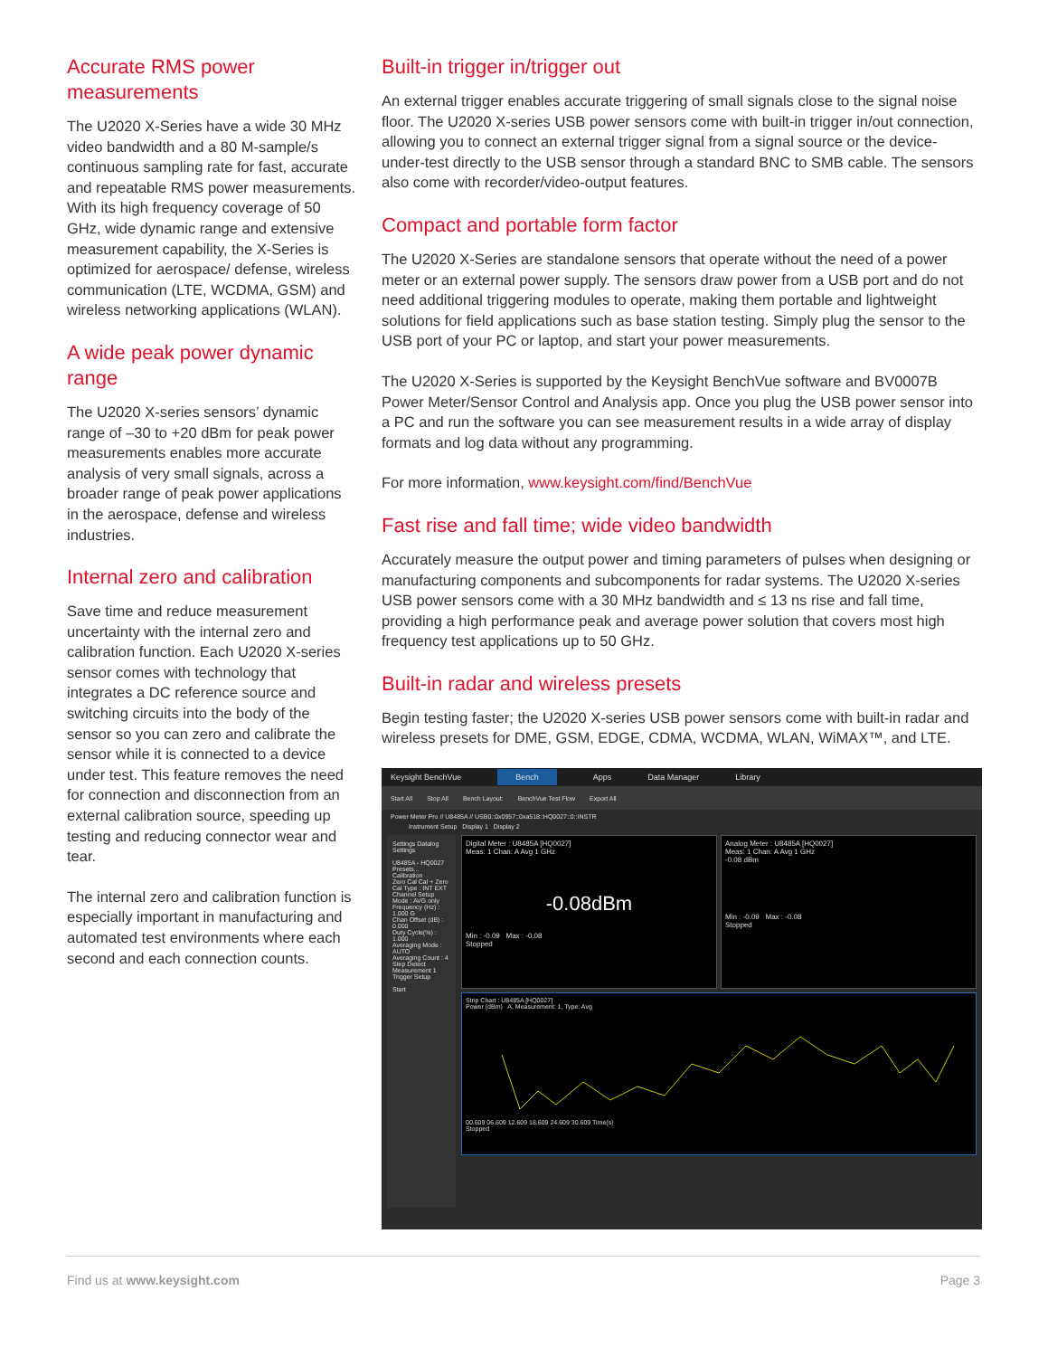Accurate RMS power measurements
The U2020 X-Series have a wide 30 MHz video bandwidth and a 80 M-sample/s continuous sampling rate for fast, accurate and repeatable RMS power measurements. With its high frequency coverage of 50 GHz, wide dynamic range and extensive measurement capability, the X-Series is optimized for aerospace/ defense, wireless communication (LTE, WCDMA, GSM) and wireless networking applications (WLAN).
A wide peak power dynamic range
The U2020 X-series sensors’ dynamic range of –30 to +20 dBm for peak power measurements enables more accurate analysis of very small signals, across a broader range of peak power applications in the aerospace, defense and wireless industries.
Internal zero and calibration
Save time and reduce measurement uncertainty with the internal zero and calibration function. Each U2020 X-series sensor comes with technology that integrates a DC reference source and switching circuits into the body of the sensor so you can zero and calibrate the sensor while it is connected to a device under test. This feature removes the need for connection and disconnection from an external calibration source, speeding up testing and reducing connector wear and tear.
The internal zero and calibration function is especially important in manufacturing and automated test environments where each second and each connection counts.
Built-in trigger in/trigger out
An external trigger enables accurate triggering of small signals close to the signal noise floor. The U2020 X-series USB power sensors come with built-in trigger in/out connection, allowing you to connect an external trigger signal from a signal source or the device-under-test directly to the USB sensor through a standard BNC to SMB cable. The sensors also come with recorder/video-output features.
Compact and portable form factor
The U2020 X-Series are standalone sensors that operate without the need of a power meter or an external power supply. The sensors draw power from a USB port and do not need additional triggering modules to operate, making them portable and lightweight solutions for field applications such as base station testing. Simply plug the sensor to the USB port of your PC or laptop, and start your power measurements.
The U2020 X-Series is supported by the Keysight BenchVue software and BV0007B Power Meter/Sensor Control and Analysis app. Once you plug the USB power sensor into a PC and run the software you can see measurement results in a wide array of display formats and log data without any programming.
For more information, www.keysight.com/find/BenchVue
Fast rise and fall time; wide video bandwidth
Accurately measure the output power and timing parameters of pulses when designing or manufacturing components and subcomponents for radar systems. The U2020 X-series USB power sensors come with a 30 MHz bandwidth and ≤ 13 ns rise and fall time, providing a high performance peak and average power solution that covers most high frequency test applications up to 50 GHz.
Built-in radar and wireless presets
Begin testing faster; the U2020 X-series USB power sensors come with built-in radar and wireless presets for DME, GSM, EDGE, CDMA, WCDMA, WLAN, WiMAX™, and LTE.
Keysight BenchVue Bench Apps Data Manager Library
Start All Stop All Bench Layout: BenchVue Test Flow Export All
Power Meter Pro // U8485A // USB0::0x0957::0xa518::HQ0027::0::INSTR
Instrument Setup Display 1 Display 2
Settings Datalog Settings
U8485A - HQ0027 Presets...
Calibration
Zero Cal Cal + Zero
Cal Type : INT EXT
Channel Setup
Mode : AVG only
Frequency (Hz) : 1.000 G
Chan Offset (dB) : 0.000
Duty Cycle(%) : 1.000
Averaging Mode : AUTO
Averaging Count : 4
Step Detect
Measurement 1
Trigger Setup
Start
Digital Meter : U8485A [HQ0027]
Meas: 1 Chan: A Avg 1 GHz
-0.08dBm
Min : -0.09 Max : -0.08
Stopped
Analog Meter : U8485A [HQ0027]
Meas: 1 Chan: A Avg 1 GHz
-0.08 dBm
Min : -0.09 Max : -0.08
Stopped
Strip Chart : U8485A [HQ0027]
Power (dBm) A, Measurement: 1, Type: Avg
00.609 06.609 12.609 18.609 24.609 30.609 Time(s)
Stopped
Find us at www.keysight.com Page 3